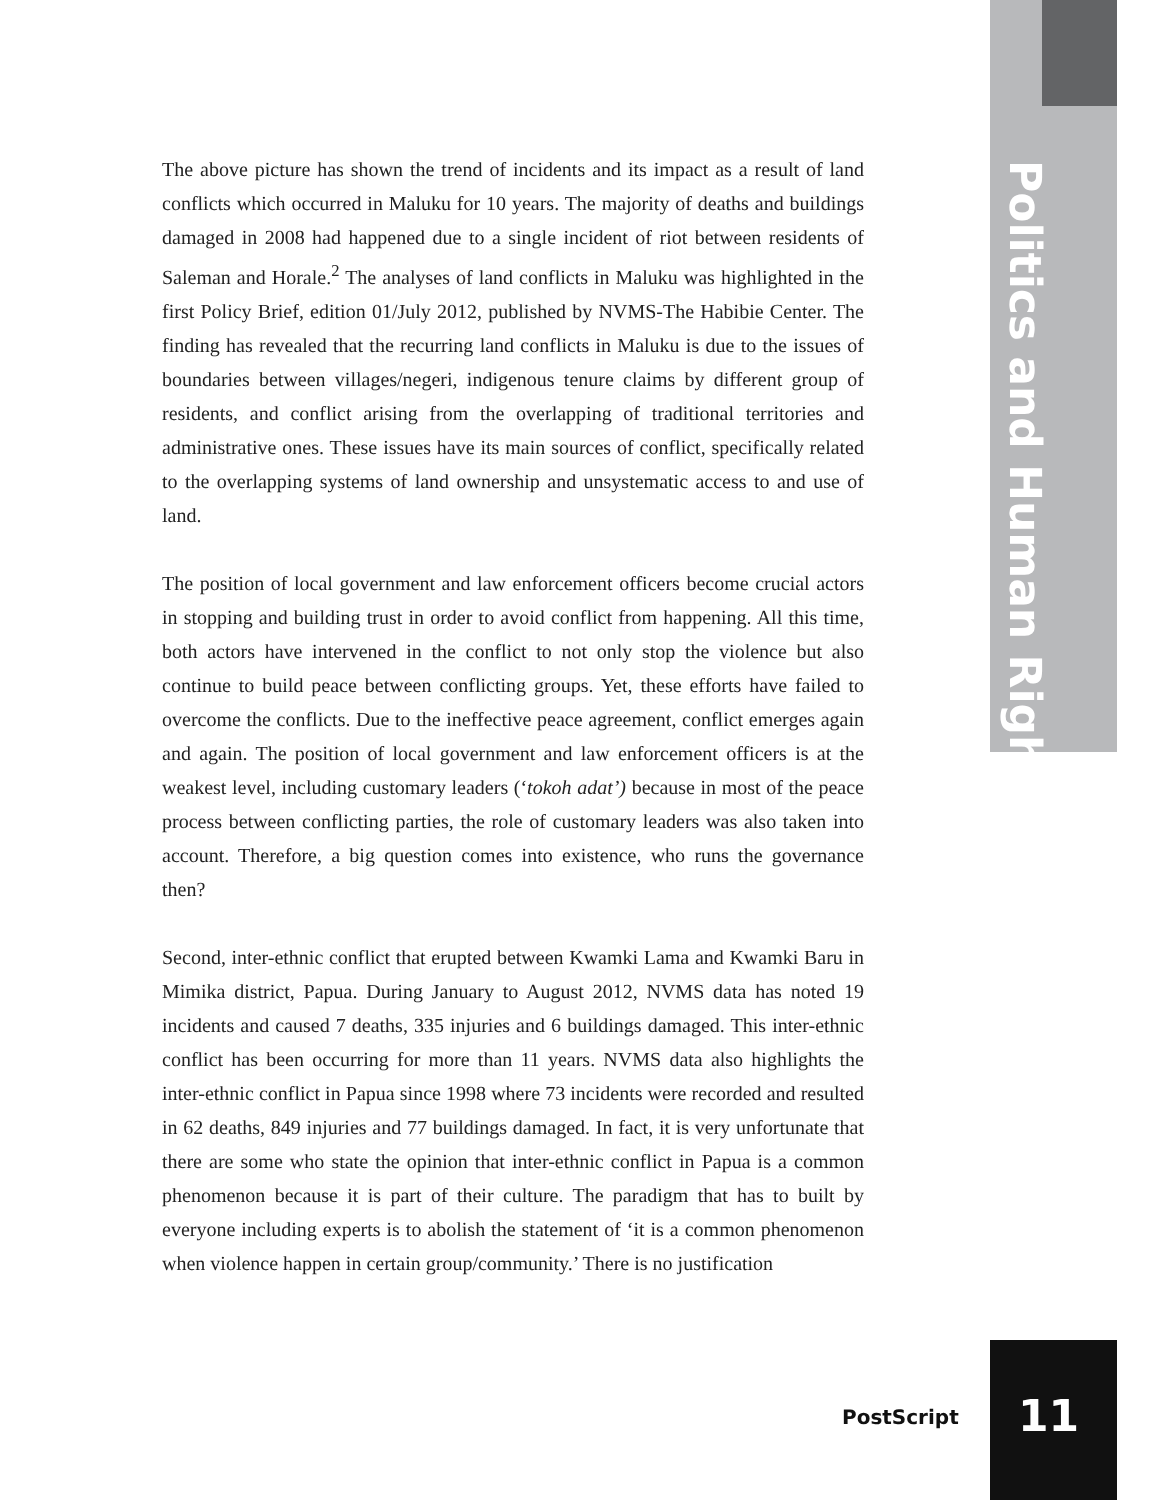Politics and Human Rights
The above picture has shown the trend of incidents and its impact as a result of land conflicts which occurred in Maluku for 10 years. The majority of deaths and buildings damaged in 2008 had happened due to a single incident of riot between residents of Saleman and Horale.<sup>2</sup> The analyses of land conflicts in Maluku was highlighted in the first Policy Brief, edition 01/July 2012, published by NVMS-The Habibie Center. The finding has revealed that the recurring land conflicts in Maluku is due to the issues of boundaries between villages/negeri, indigenous tenure claims by different group of residents, and conflict arising from the overlapping of traditional territories and administrative ones. These issues have its main sources of conflict, specifically related to the overlapping systems of land ownership and unsystematic access to and use of land.
The position of local government and law enforcement officers become crucial actors in stopping and building trust in order to avoid conflict from happening. All this time, both actors have intervened in the conflict to not only stop the violence but also continue to build peace between conflicting groups. Yet, these efforts have failed to overcome the conflicts. Due to the ineffective peace agreement, conflict emerges again and again. The position of local government and law enforcement officers is at the weakest level, including customary leaders (‘tokoh adat’) because in most of the peace process between conflicting parties, the role of customary leaders was also taken into account. Therefore, a big question comes into existence, who runs the governance then?
Second, inter-ethnic conflict that erupted between Kwamki Lama and Kwamki Baru in Mimika district, Papua. During January to August 2012, NVMS data has noted 19 incidents and caused 7 deaths, 335 injuries and 6 buildings damaged. This inter-ethnic conflict has been occurring for more than 11 years. NVMS data also highlights the inter-ethnic conflict in Papua since 1998 where 73 incidents were recorded and resulted in 62 deaths, 849 injuries and 77 buildings damaged. In fact, it is very unfortunate that there are some who state the opinion that inter-ethnic conflict in Papua is a common phenomenon because it is part of their culture. The paradigm that has to built by everyone including experts is to abolish the statement of ‘it is a common phenomenon when violence happen in certain group/community.’ There is no justification
PostScript 11